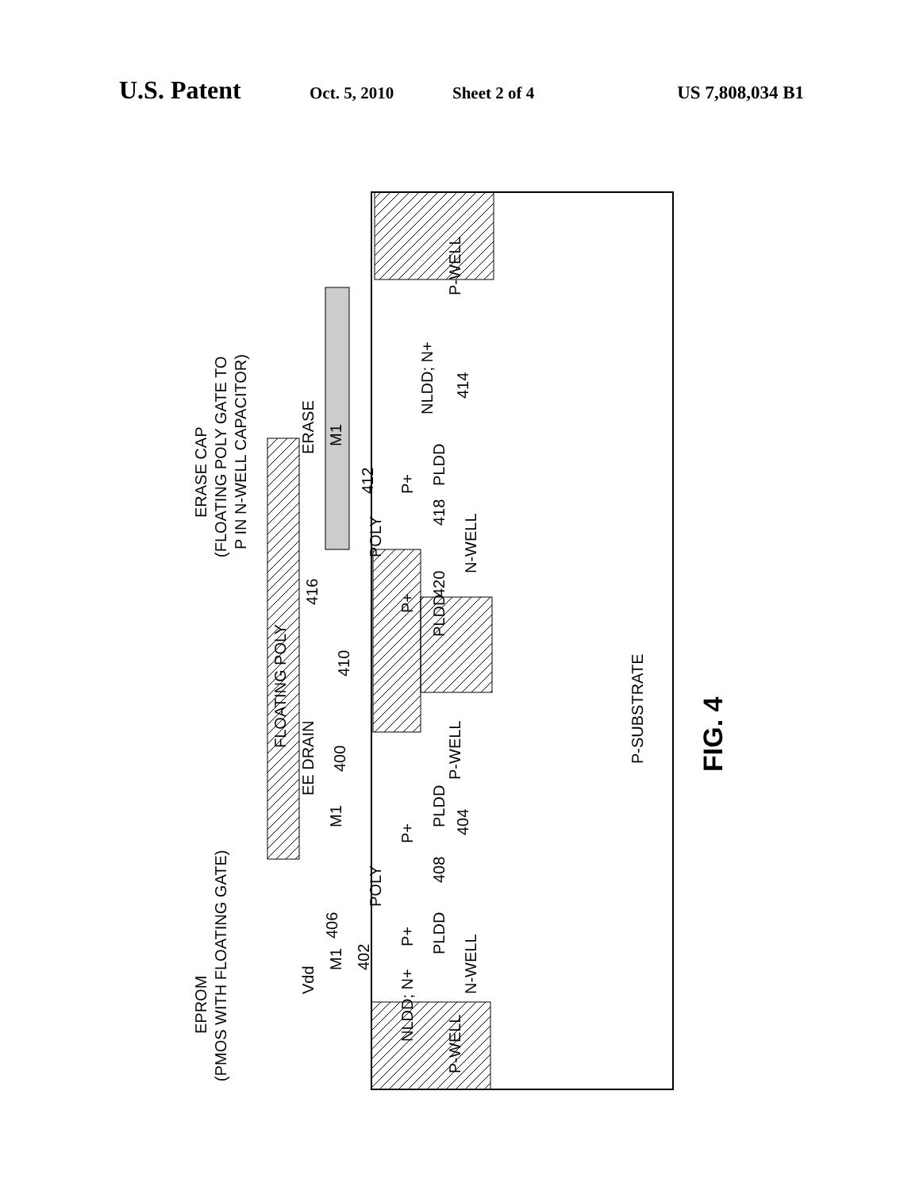U.S. Patent Oct. 5, 2010 Sheet 2 of 4 US 7,808,034 B1
ERASE CAP
(FLOATING POLY GATE TO
P IN N-WELL CAPACITOR)
EPROM
(PMOS WITH FLOATING GATE)
ERASE
FLOATING POLY
EE DRAIN
Vdd
M1
M1
M1
410
416
400
406
402
412
POLY
POLY
P+
P+
P+
P+
NLDD; N+
NLDD; N+
PLDD
418
420
PLDD
PLDD
408
PLDD
414
404
P-WELL
P-WELL
P-WELL
N-WELL
N-WELL
P-SUBSTRATE
FIG. 4